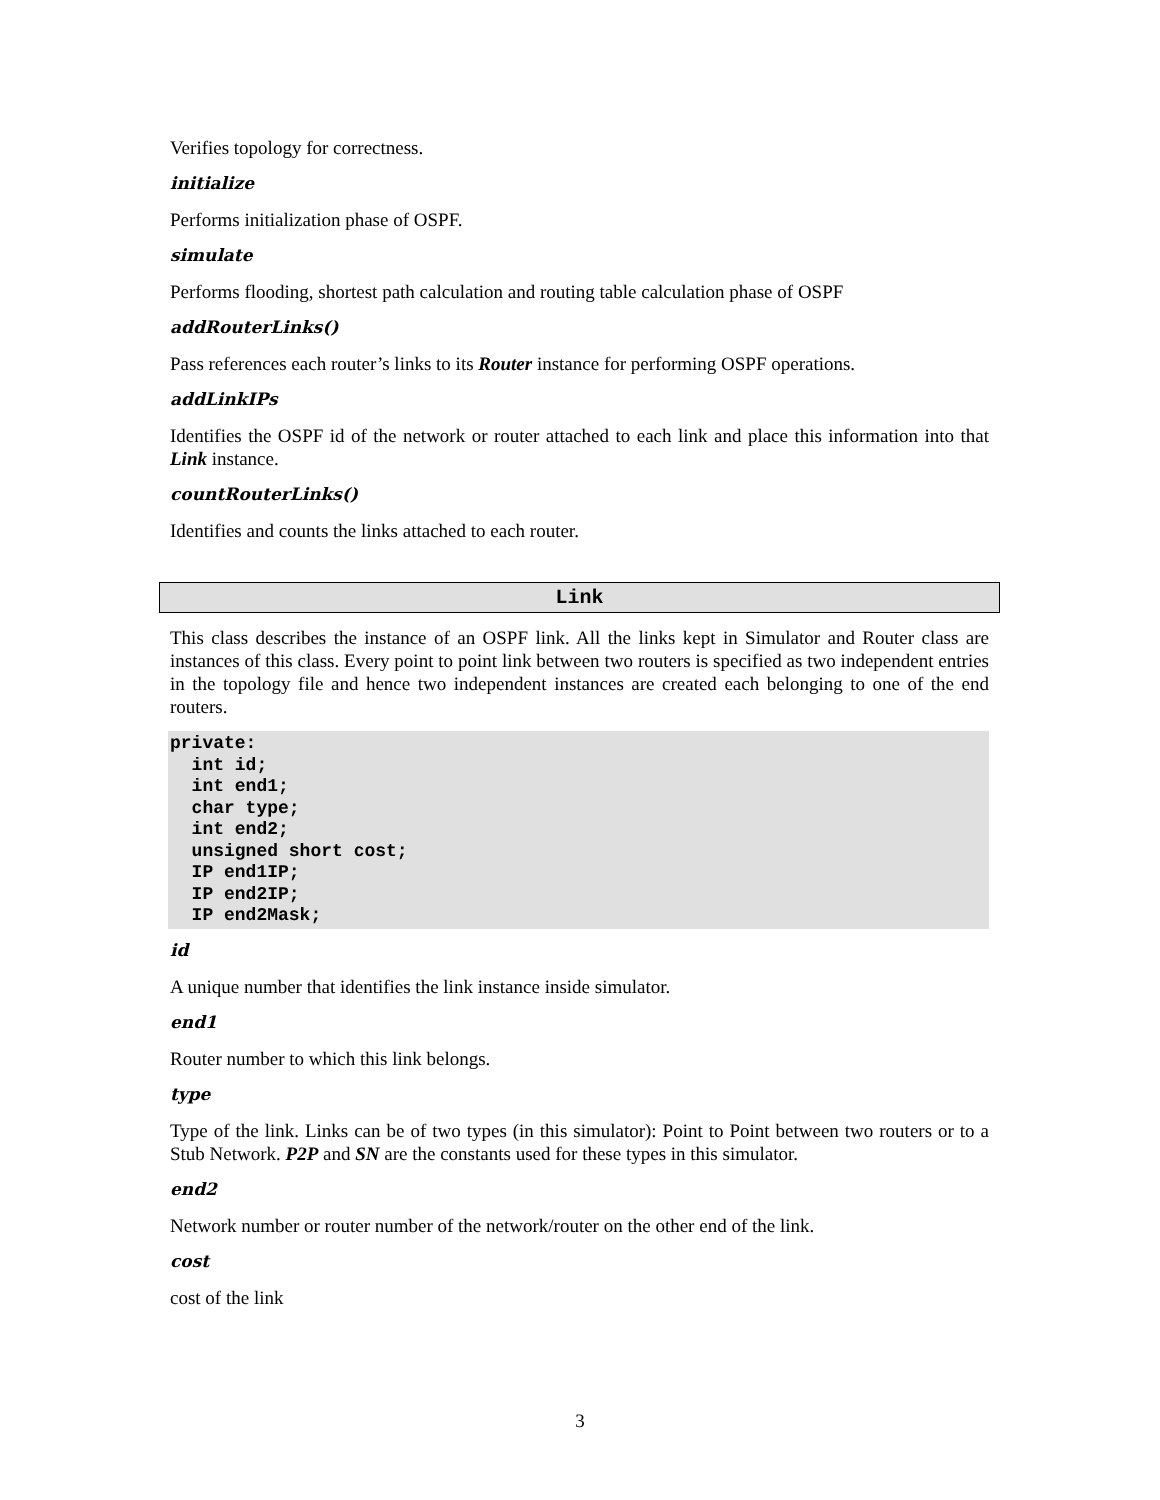Verifies topology for correctness.
initialize
Performs initialization phase of OSPF.
simulate
Performs flooding, shortest path calculation and routing table calculation phase of OSPF
addRouterLinks()
Pass references each router’s links to its Router instance for performing OSPF operations.
addLinkIPs
Identifies the OSPF id of the network or router attached to each link and place this information into that Link instance.
countRouterLinks()
Identifies and counts the links attached to each router.
Link
This class describes the instance of an OSPF link. All the links kept in Simulator and Router class are instances of this class. Every point to point link between two routers is specified as two independent entries in the topology file and hence two independent instances are created each belonging to one of the end routers.
private:
  int id;
  int end1;
  char type;
  int end2;
  unsigned short cost;
  IP end1IP;
  IP end2IP;
  IP end2Mask;
id
A unique number that identifies the link instance inside simulator.
end1
Router number to which this link belongs.
type
Type of the link. Links can be of two types (in this simulator): Point to Point between two routers or to a Stub Network. P2P and SN are the constants used for these types in this simulator.
end2
Network number or router number of the network/router on the other end of the link.
cost
cost of the link
3